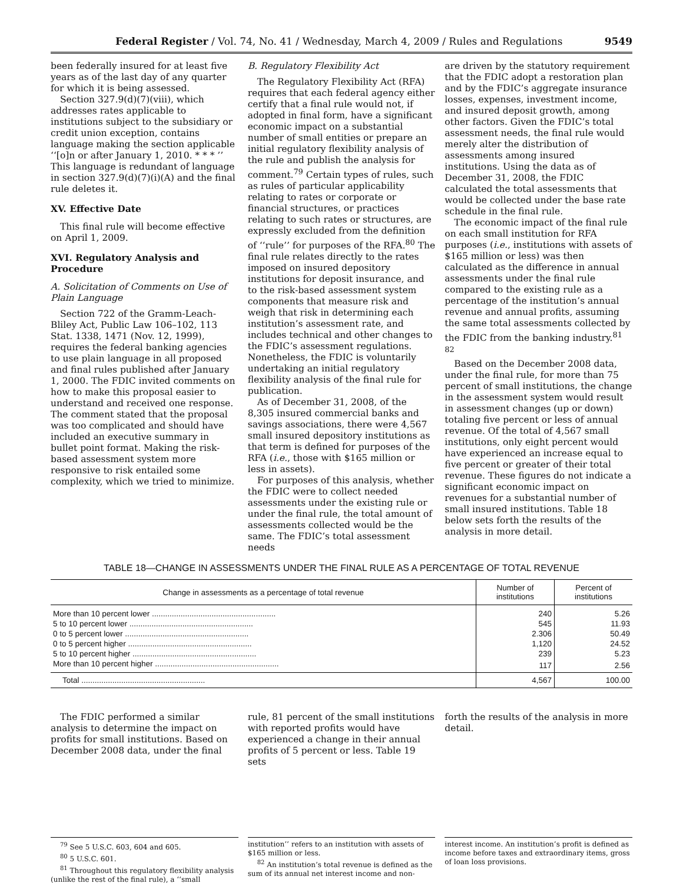Federal Register / Vol. 74, No. 41 / Wednesday, March 4, 2009 / Rules and Regulations 9549
been federally insured for at least five years as of the last day of any quarter for which it is being assessed.
Section 327.9(d)(7)(viii), which addresses rates applicable to institutions subject to the subsidiary or credit union exception, contains language making the section applicable ‘‘[o]n or after January 1, 2010. * * * ’’ This language is redundant of language in section 327.9(d)(7)(i)(A) and the final rule deletes it.
XV. Effective Date
This final rule will become effective on April 1, 2009.
XVI. Regulatory Analysis and Procedure
A. Solicitation of Comments on Use of Plain Language
Section 722 of the Gramm-Leach-Bliley Act, Public Law 106–102, 113 Stat. 1338, 1471 (Nov. 12, 1999), requires the federal banking agencies to use plain language in all proposed and final rules published after January 1, 2000. The FDIC invited comments on how to make this proposal easier to understand and received one response. The comment stated that the proposal was too complicated and should have included an executive summary in bullet point format. Making the risk-based assessment system more responsive to risk entailed some complexity, which we tried to minimize.
B. Regulatory Flexibility Act
The Regulatory Flexibility Act (RFA) requires that each federal agency either certify that a final rule would not, if adopted in final form, have a significant economic impact on a substantial number of small entities or prepare an initial regulatory flexibility analysis of the rule and publish the analysis for comment.<sup>79</sup> Certain types of rules, such as rules of particular applicability relating to rates or corporate or financial structures, or practices relating to such rates or structures, are expressly excluded from the definition of ‘‘rule’’ for purposes of the RFA.<sup>80</sup> The final rule relates directly to the rates imposed on insured depository institutions for deposit insurance, and to the risk-based assessment system components that measure risk and weigh that risk in determining each institution’s assessment rate, and includes technical and other changes to the FDIC’s assessment regulations. Nonetheless, the FDIC is voluntarily undertaking an initial regulatory flexibility analysis of the final rule for publication.
As of December 31, 2008, of the 8,305 insured commercial banks and savings associations, there were 4,567 small insured depository institutions as that term is defined for purposes of the RFA (i.e., those with $165 million or less in assets).
For purposes of this analysis, whether the FDIC were to collect needed assessments under the existing rule or under the final rule, the total amount of assessments collected would be the same. The FDIC’s total assessment needs
are driven by the statutory requirement that the FDIC adopt a restoration plan and by the FDIC’s aggregate insurance losses, expenses, investment income, and insured deposit growth, among other factors. Given the FDIC’s total assessment needs, the final rule would merely alter the distribution of assessments among insured institutions. Using the data as of December 31, 2008, the FDIC calculated the total assessments that would be collected under the base rate schedule in the final rule.
The economic impact of the final rule on each small institution for RFA purposes (i.e., institutions with assets of $165 million or less) was then calculated as the difference in annual assessments under the final rule compared to the existing rule as a percentage of the institution’s annual revenue and annual profits, assuming the same total assessments collected by the FDIC from the banking industry.<sup>81 82</sup>
Based on the December 2008 data, under the final rule, for more than 75 percent of small institutions, the change in the assessment system would result in assessment changes (up or down) totaling five percent or less of annual revenue. Of the total of 4,567 small institutions, only eight percent would have experienced an increase equal to five percent or greater of their total revenue. These figures do not indicate a significant economic impact on revenues for a substantial number of small insured institutions. Table 18 below sets forth the results of the analysis in more detail.
TABLE 18—CHANGE IN ASSESSMENTS UNDER THE FINAL RULE AS A PERCENTAGE OF TOTAL REVENUE
| Change in assessments as a percentage of total revenue | Number of institutions | Percent of institutions |
| --- | --- | --- |
| More than 10 percent lower ........................................................ | 240 | 5.26 |
| 5 to 10 percent lower ........................................................ | 545 | 11.93 |
| 0 to 5 percent lower ........................................................ | 2.306 | 50.49 |
| 0 to 5 percent higher ........................................................ | 1,120 | 24.52 |
| 5 to 10 percent higher ........................................................ | 239 | 5.23 |
| More than 10 percent higher ........................................................ | 117 | 2.56 |
| Total ........................................................ | 4,567 | 100.00 |
The FDIC performed a similar analysis to determine the impact on profits for small institutions. Based on December 2008 data, under the final
rule, 81 percent of the small institutions with reported profits would have experienced a change in their annual profits of 5 percent or less. Table 19 sets
forth the results of the analysis in more detail.
<sup>79</sup> See 5 U.S.C. 603, 604 and 605.
<sup>80</sup> 5 U.S.C. 601.
<sup>81</sup> Throughout this regulatory flexibility analysis (unlike the rest of the final rule), a ‘‘small
institution’’ refers to an institution with assets of $165 million or less.
<sup>82</sup> An institution’s total revenue is defined as the sum of its annual net interest income and non-
interest income. An institution’s profit is defined as income before taxes and extraordinary items, gross of loan loss provisions.